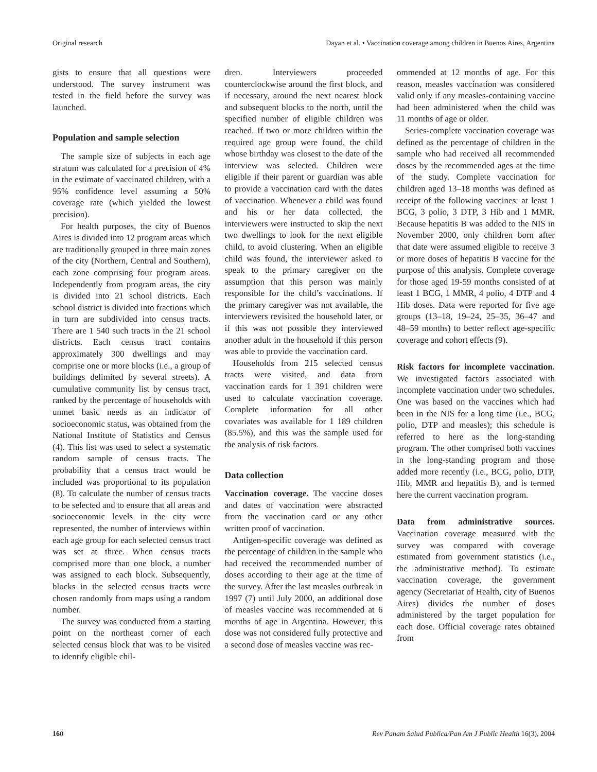Original research Dayan et al. • Vaccination coverage among children in Buenos Aires, Argentina
gists to ensure that all questions were understood. The survey instrument was tested in the field before the survey was launched.
Population and sample selection
The sample size of subjects in each age stratum was calculated for a precision of 4% in the estimate of vaccinated children, with a 95% confidence level assuming a 50% coverage rate (which yielded the lowest precision).
For health purposes, the city of Buenos Aires is divided into 12 program areas which are traditionally grouped in three main zones of the city (Northern, Central and Southern), each zone comprising four program areas. Independently from program areas, the city is divided into 21 school districts. Each school district is divided into fractions which in turn are subdivided into census tracts. There are 1 540 such tracts in the 21 school districts. Each census tract contains approximately 300 dwellings and may comprise one or more blocks (i.e., a group of buildings delimited by several streets). A cumulative community list by census tract, ranked by the percentage of households with unmet basic needs as an indicator of socioeconomic status, was obtained from the National Institute of Statistics and Census (4). This list was used to select a systematic random sample of census tracts. The probability that a census tract would be included was proportional to its population (8). To calculate the number of census tracts to be selected and to ensure that all areas and socioeconomic levels in the city were represented, the number of interviews within each age group for each selected census tract was set at three. When census tracts comprised more than one block, a number was assigned to each block. Subsequently, blocks in the selected census tracts were chosen randomly from maps using a random number.
The survey was conducted from a starting point on the northeast corner of each selected census block that was to be visited to identify eligible chil-
dren. Interviewers proceeded counterclockwise around the first block, and if necessary, around the next nearest block and subsequent blocks to the north, until the specified number of eligible children was reached. If two or more children within the required age group were found, the child whose birthday was closest to the date of the interview was selected. Children were eligible if their parent or guardian was able to provide a vaccination card with the dates of vaccination. Whenever a child was found and his or her data collected, the interviewers were instructed to skip the next two dwellings to look for the next eligible child, to avoid clustering. When an eligible child was found, the interviewer asked to speak to the primary caregiver on the assumption that this person was mainly responsible for the child’s vaccinations. If the primary caregiver was not available, the interviewers revisited the household later, or if this was not possible they interviewed another adult in the household if this person was able to provide the vaccination card.
Households from 215 selected census tracts were visited, and data from vaccination cards for 1 391 children were used to calculate vaccination coverage. Complete information for all other covariates was available for 1 189 children (85.5%), and this was the sample used for the analysis of risk factors.
Data collection
Vaccination coverage. The vaccine doses and dates of vaccination were abstracted from the vaccination card or any other written proof of vaccination.
Antigen-specific coverage was defined as the percentage of children in the sample who had received the recommended number of doses according to their age at the time of the survey. After the last measles outbreak in 1997 (7) until July 2000, an additional dose of measles vaccine was recommended at 6 months of age in Argentina. However, this dose was not considered fully protective and a second dose of measles vaccine was rec-
ommended at 12 months of age. For this reason, measles vaccination was considered valid only if any measles-containing vaccine had been administered when the child was 11 months of age or older.
Series-complete vaccination coverage was defined as the percentage of children in the sample who had received all recommended doses by the recommended ages at the time of the study. Complete vaccination for children aged 13–18 months was defined as receipt of the following vaccines: at least 1 BCG, 3 polio, 3 DTP, 3 Hib and 1 MMR. Because hepatitis B was added to the NIS in November 2000, only children born after that date were assumed eligible to receive 3 or more doses of hepatitis B vaccine for the purpose of this analysis. Complete coverage for those aged 19-59 months consisted of at least 1 BCG, 1 MMR, 4 polio, 4 DTP and 4 Hib doses. Data were reported for five age groups (13–18, 19–24, 25–35, 36–47 and 48–59 months) to better reflect age-specific coverage and cohort effects (9).
Risk factors for incomplete vaccination. We investigated factors associated with incomplete vaccination under two schedules. One was based on the vaccines which had been in the NIS for a long time (i.e., BCG, polio, DTP and measles); this schedule is referred to here as the long-standing program. The other comprised both vaccines in the long-standing program and those added more recently (i.e., BCG, polio, DTP, Hib, MMR and hepatitis B), and is termed here the current vaccination program.
Data from administrative sources. Vaccination coverage measured with the survey was compared with coverage estimated from government statistics (i.e., the administrative method). To estimate vaccination coverage, the government agency (Secretariat of Health, city of Buenos Aires) divides the number of doses administered by the target population for each dose. Official coverage rates obtained from
160 Rev Panam Salud Publica/Pan Am J Public Health 16(3), 2004